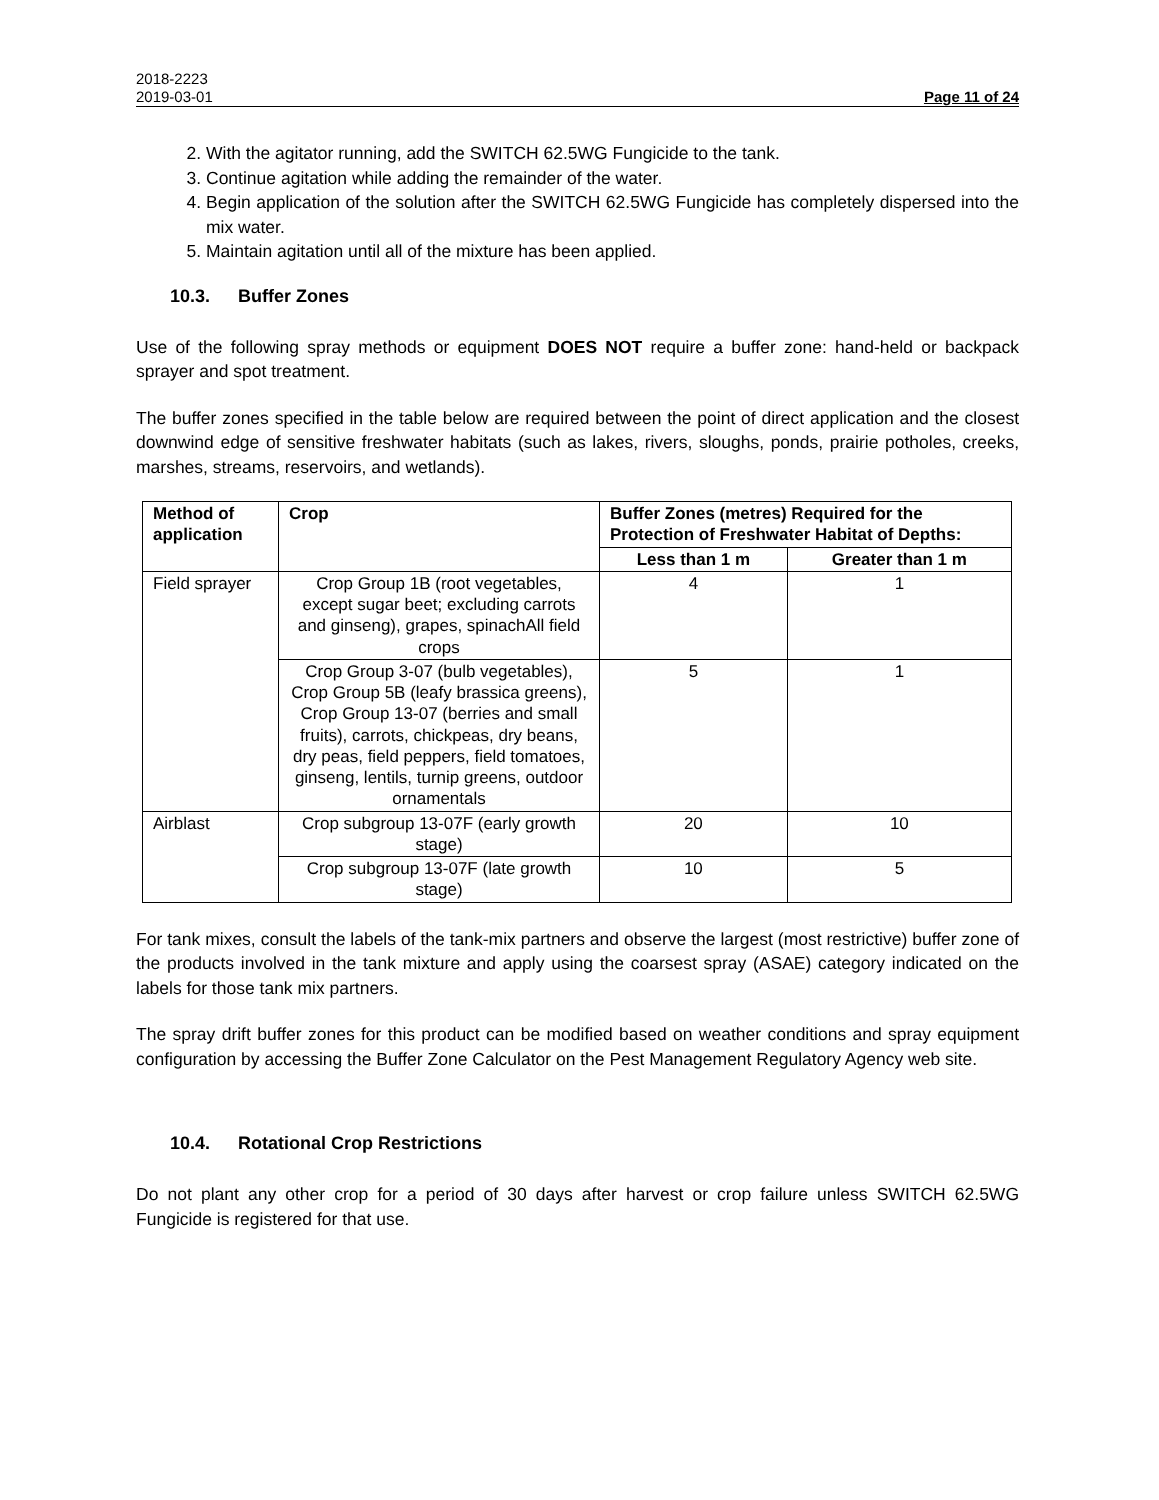2018-2223
2019-03-01 Page 11 of 24
2. With the agitator running, add the SWITCH 62.5WG Fungicide to the tank.
3. Continue agitation while adding the remainder of the water.
4. Begin application of the solution after the SWITCH 62.5WG Fungicide has completely dispersed into the mix water.
5. Maintain agitation until all of the mixture has been applied.
10.3. Buffer Zones
Use of the following spray methods or equipment DOES NOT require a buffer zone: hand-held or backpack sprayer and spot treatment.
The buffer zones specified in the table below are required between the point of direct application and the closest downwind edge of sensitive freshwater habitats (such as lakes, rivers, sloughs, ponds, prairie potholes, creeks, marshes, streams, reservoirs, and wetlands).
| Method of application | Crop | Buffer Zones (metres) Required for the Protection of Freshwater Habitat of Depths: | |
| --- | --- | --- | --- |
| | | Less than 1 m | Greater than 1 m |
| Field sprayer | Crop Group 1B (root vegetables, except sugar beet; excluding carrots and ginseng), grapes, spinachAll field crops | 4 | 1 |
| | Crop Group 3-07 (bulb vegetables), Crop Group 5B (leafy brassica greens), Crop Group 13-07 (berries and small fruits), carrots, chickpeas, dry beans, dry peas, field peppers, field tomatoes, ginseng, lentils, turnip greens, outdoor ornamentals | 5 | 1 |
| Airblast | Crop subgroup 13-07F (early growth stage) | 20 | 10 |
| | Crop subgroup 13-07F (late growth stage) | 10 | 5 |
For tank mixes, consult the labels of the tank-mix partners and observe the largest (most restrictive) buffer zone of the products involved in the tank mixture and apply using the coarsest spray (ASAE) category indicated on the labels for those tank mix partners.
The spray drift buffer zones for this product can be modified based on weather conditions and spray equipment configuration by accessing the Buffer Zone Calculator on the Pest Management Regulatory Agency web site.
10.4. Rotational Crop Restrictions
Do not plant any other crop for a period of 30 days after harvest or crop failure unless SWITCH 62.5WG Fungicide is registered for that use.